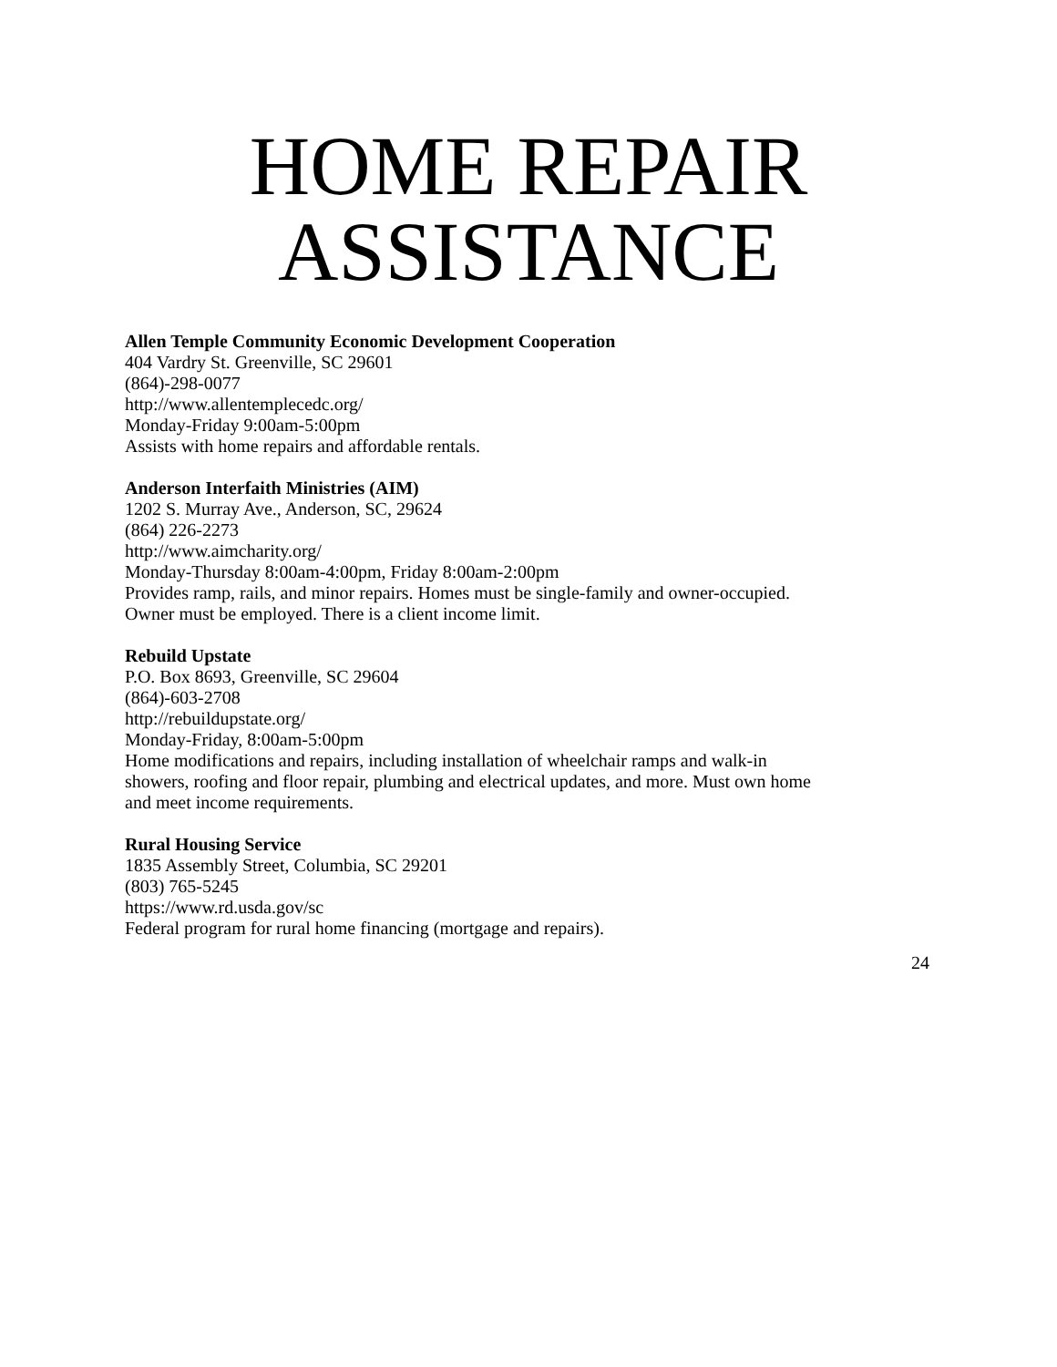HOME REPAIR
ASSISTANCE
Allen Temple Community Economic Development Cooperation
404 Vardry St. Greenville, SC 29601
(864)-298-0077
http://www.allentemplecedc.org/
Monday-Friday 9:00am-5:00pm
Assists with home repairs and affordable rentals.
Anderson Interfaith Ministries (AIM)
1202 S. Murray Ave., Anderson, SC, 29624
(864) 226-2273
http://www.aimcharity.org/
Monday-Thursday 8:00am-4:00pm, Friday 8:00am-2:00pm
Provides ramp, rails, and minor repairs. Homes must be single-family and owner-occupied.
Owner must be employed. There is a client income limit.
Rebuild Upstate
P.O. Box 8693, Greenville, SC 29604
(864)-603-2708
http://rebuildupstate.org/
Monday-Friday, 8:00am-5:00pm
Home modifications and repairs, including installation of wheelchair ramps and walk-in
showers, roofing and floor repair, plumbing and electrical updates, and more. Must own home
and meet income requirements.
Rural Housing Service
1835 Assembly Street, Columbia, SC 29201
(803) 765-5245
https://www.rd.usda.gov/sc
Federal program for rural home financing (mortgage and repairs).
24